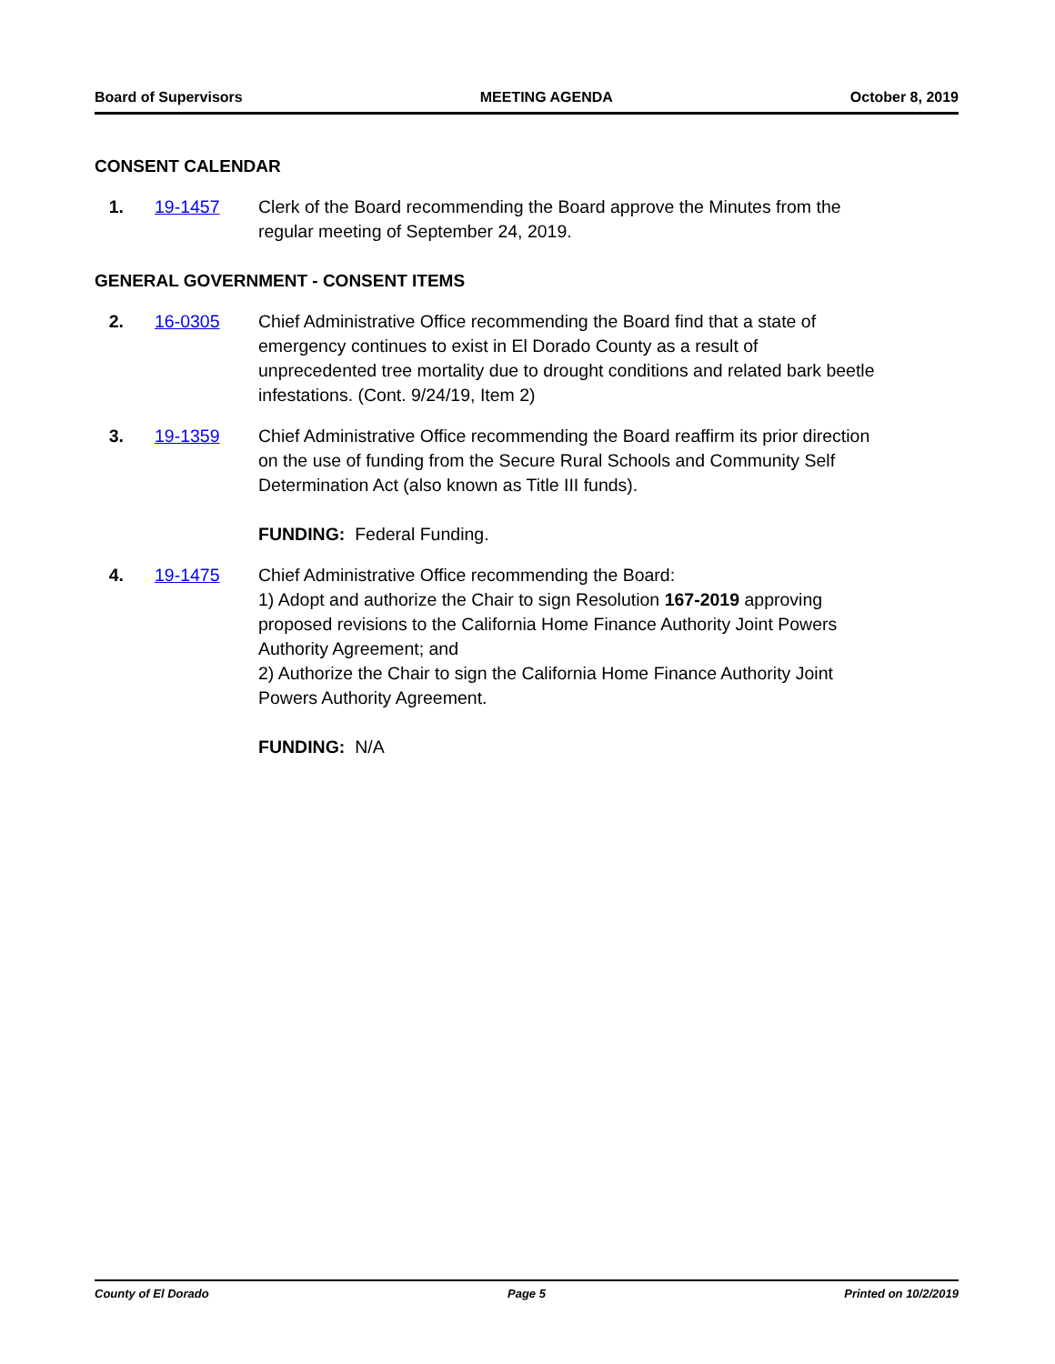Board of Supervisors MEETING AGENDA October 8, 2019
CONSENT CALENDAR
1. 19-1457 Clerk of the Board recommending the Board approve the Minutes from the regular meeting of September 24, 2019.
GENERAL GOVERNMENT - CONSENT ITEMS
2. 16-0305 Chief Administrative Office recommending the Board find that a state of emergency continues to exist in El Dorado County as a result of unprecedented tree mortality due to drought conditions and related bark beetle infestations. (Cont. 9/24/19, Item 2)
3. 19-1359 Chief Administrative Office recommending the Board reaffirm its prior direction on the use of funding from the Secure Rural Schools and Community Self Determination Act (also known as Title III funds).
FUNDING: Federal Funding.
4. 19-1475 Chief Administrative Office recommending the Board:
1) Adopt and authorize the Chair to sign Resolution 167-2019 approving proposed revisions to the California Home Finance Authority Joint Powers Authority Agreement; and
2) Authorize the Chair to sign the California Home Finance Authority Joint Powers Authority Agreement.
FUNDING: N/A
County of El Dorado Page 5 Printed on 10/2/2019